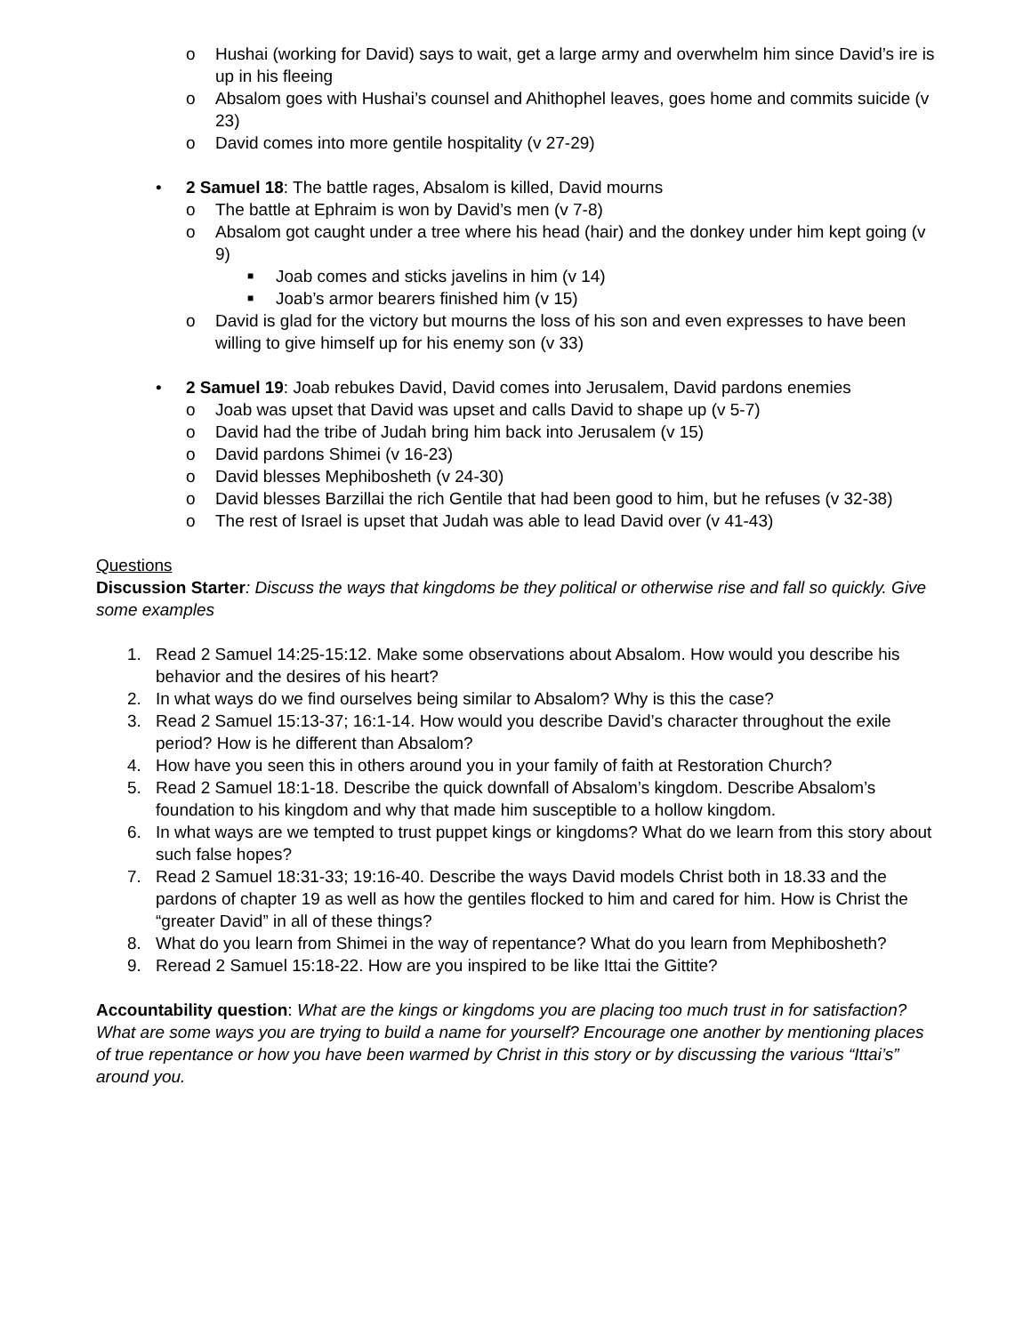o Hushai (working for David) says to wait, get a large army and overwhelm him since David’s ire is up in his fleeing
o Absalom goes with Hushai’s counsel and Ahithophel leaves, goes home and commits suicide (v 23)
o David comes into more gentile hospitality (v 27-29)
• 2 Samuel 18: The battle rages, Absalom is killed, David mourns
o The battle at Ephraim is won by David’s men (v 7-8)
o Absalom got caught under a tree where his head (hair) and the donkey under him kept going (v 9)
■ Joab comes and sticks javelins in him (v 14)
■ Joab’s armor bearers finished him (v 15)
o David is glad for the victory but mourns the loss of his son and even expresses to have been willing to give himself up for his enemy son (v 33)
• 2 Samuel 19: Joab rebukes David, David comes into Jerusalem, David pardons enemies
o Joab was upset that David was upset and calls David to shape up (v 5-7)
o David had the tribe of Judah bring him back into Jerusalem (v 15)
o David pardons Shimei (v 16-23)
o David blesses Mephibosheth (v 24-30)
o David blesses Barzillai the rich Gentile that had been good to him, but he refuses (v 32-38)
o The rest of Israel is upset that Judah was able to lead David over (v 41-43)
Questions
Discussion Starter: Discuss the ways that kingdoms be they political or otherwise rise and fall so quickly. Give some examples
1. Read 2 Samuel 14:25-15:12. Make some observations about Absalom. How would you describe his behavior and the desires of his heart?
2. In what ways do we find ourselves being similar to Absalom? Why is this the case?
3. Read 2 Samuel 15:13-37; 16:1-14. How would you describe David’s character throughout the exile period? How is he different than Absalom?
4. How have you seen this in others around you in your family of faith at Restoration Church?
5. Read 2 Samuel 18:1-18. Describe the quick downfall of Absalom’s kingdom. Describe Absalom’s foundation to his kingdom and why that made him susceptible to a hollow kingdom.
6. In what ways are we tempted to trust puppet kings or kingdoms? What do we learn from this story about such false hopes?
7. Read 2 Samuel 18:31-33; 19:16-40. Describe the ways David models Christ both in 18.33 and the pardons of chapter 19 as well as how the gentiles flocked to him and cared for him. How is Christ the “greater David” in all of these things?
8. What do you learn from Shimei in the way of repentance? What do you learn from Mephibosheth?
9. Reread 2 Samuel 15:18-22. How are you inspired to be like Ittai the Gittite?
Accountability question: What are the kings or kingdoms you are placing too much trust in for satisfaction? What are some ways you are trying to build a name for yourself? Encourage one another by mentioning places of true repentance or how you have been warmed by Christ in this story or by discussing the various “Ittai’s” around you.